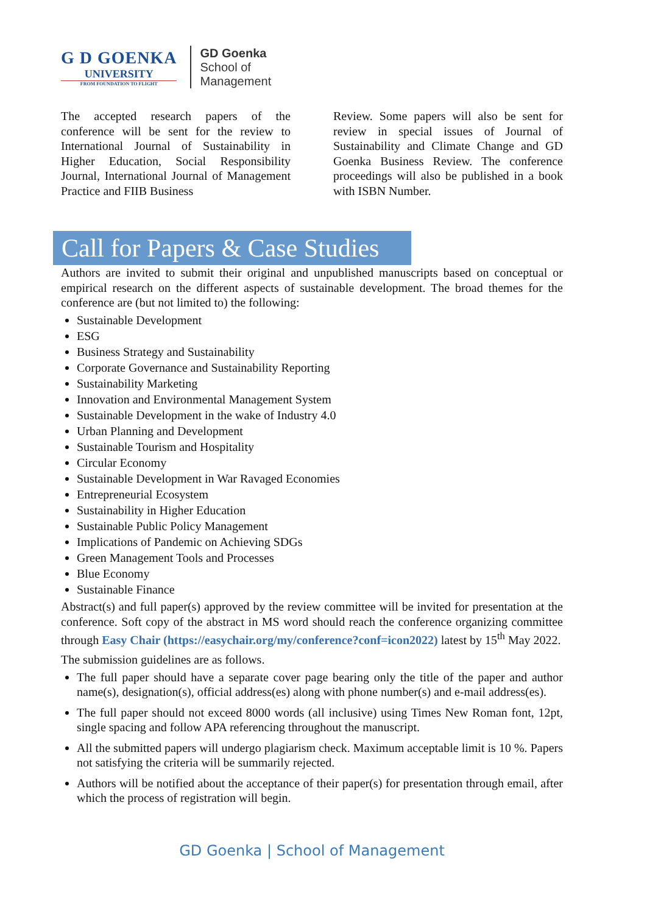G D GOENKA
UNIVERSITY
FROM FOUNDATION TO FLIGHT
GD Goenka
School of
Management
The accepted research papers of the conference will be sent for the review to International Journal of Sustainability in Higher Education, Social Responsibility Journal, International Journal of Management Practice and FIIB Business
Review. Some papers will also be sent for review in special issues of Journal of Sustainability and Climate Change and GD Goenka Business Review. The conference proceedings will also be published in a book with ISBN Number.
Call for Papers & Case Studies
Authors are invited to submit their original and unpublished manuscripts based on conceptual or empirical research on the different aspects of sustainable development. The broad themes for the conference are (but not limited to) the following:
Sustainable Development
ESG
Business Strategy and Sustainability
Corporate Governance and Sustainability Reporting
Sustainability Marketing
Innovation and Environmental Management System
Sustainable Development in the wake of Industry 4.0
Urban Planning and Development
Sustainable Tourism and Hospitality
Circular Economy
Sustainable Development in War Ravaged Economies
Entrepreneurial Ecosystem
Sustainability in Higher Education
Sustainable Public Policy Management
Implications of Pandemic on Achieving SDGs
Green Management Tools and Processes
Blue Economy
Sustainable Finance
Abstract(s) and full paper(s) approved by the review committee will be invited for presentation at the conference. Soft copy of the abstract in MS word should reach the conference organizing committee through Easy Chair (https://easychair.org/my/conference?conf=icon2022) latest by 15<sup>th</sup> May 2022.
The submission guidelines are as follows.
The full paper should have a separate cover page bearing only the title of the paper and author name(s), designation(s), official address(es) along with phone number(s) and e-mail address(es).
The full paper should not exceed 8000 words (all inclusive) using Times New Roman font, 12pt, single spacing and follow APA referencing throughout the manuscript.
All the submitted papers will undergo plagiarism check. Maximum acceptable limit is 10 %. Papers not satisfying the criteria will be summarily rejected.
Authors will be notified about the acceptance of their paper(s) for presentation through email, after which the process of registration will begin.
GD Goenka | School of Management